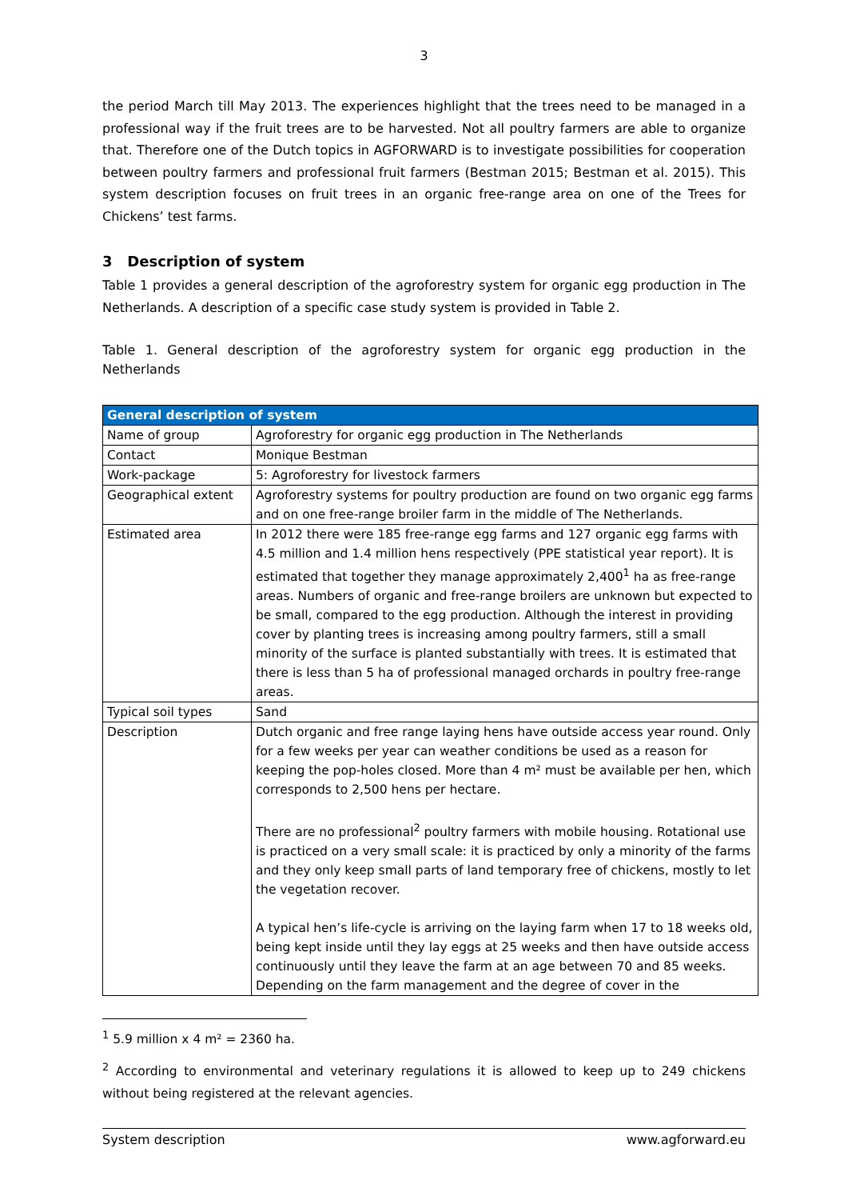3
the period March till May 2013. The experiences highlight that the trees need to be managed in a professional way if the fruit trees are to be harvested. Not all poultry farmers are able to organize that. Therefore one of the Dutch topics in AGFORWARD is to investigate possibilities for cooperation between poultry farmers and professional fruit farmers (Bestman 2015; Bestman et al. 2015). This system description focuses on fruit trees in an organic free-range area on one of the Trees for Chickens’ test farms.
3 Description of system
Table 1 provides a general description of the agroforestry system for organic egg production in The Netherlands. A description of a specific case study system is provided in Table 2.
Table 1. General description of the agroforestry system for organic egg production in the Netherlands
| General description of system | |
| --- | --- |
| Name of group | Agroforestry for organic egg production in The Netherlands |
| Contact | Monique Bestman |
| Work-package | 5: Agroforestry for livestock farmers |
| Geographical extent | Agroforestry systems for poultry production are found on two organic egg farms and on one free-range broiler farm in the middle of The Netherlands. |
| Estimated area | In 2012 there were 185 free-range egg farms and 127 organic egg farms with 4.5 million and 1.4 million hens respectively (PPE statistical year report). It is estimated that together they manage approximately 2,400<sup>1</sup> ha as free-range areas. Numbers of organic and free-range broilers are unknown but expected to be small, compared to the egg production. Although the interest in providing cover by planting trees is increasing among poultry farmers, still a small minority of the surface is planted substantially with trees. It is estimated that there is less than 5 ha of professional managed orchards in poultry free-range areas. |
| Typical soil types | Sand |
| Description | Dutch organic and free range laying hens have outside access year round. Only for a few weeks per year can weather conditions be used as a reason for keeping the pop-holes closed. More than 4 m² must be available per hen, which corresponds to 2,500 hens per hectare. There are no professional<sup>2</sup> poultry farmers with mobile housing. Rotational use is practiced on a very small scale: it is practiced by only a minority of the farms and they only keep small parts of land temporary free of chickens, mostly to let the vegetation recover. A typical hen’s life-cycle is arriving on the laying farm when 17 to 18 weeks old, being kept inside until they lay eggs at 25 weeks and then have outside access continuously until they leave the farm at an age between 70 and 85 weeks. Depending on the farm management and the degree of cover in the |
<sup>1</sup> 5.9 million x 4 m² = 2360 ha.
<sup>2</sup> According to environmental and veterinary regulations it is allowed to keep up to 249 chickens without being registered at the relevant agencies.
System description www.agforward.eu